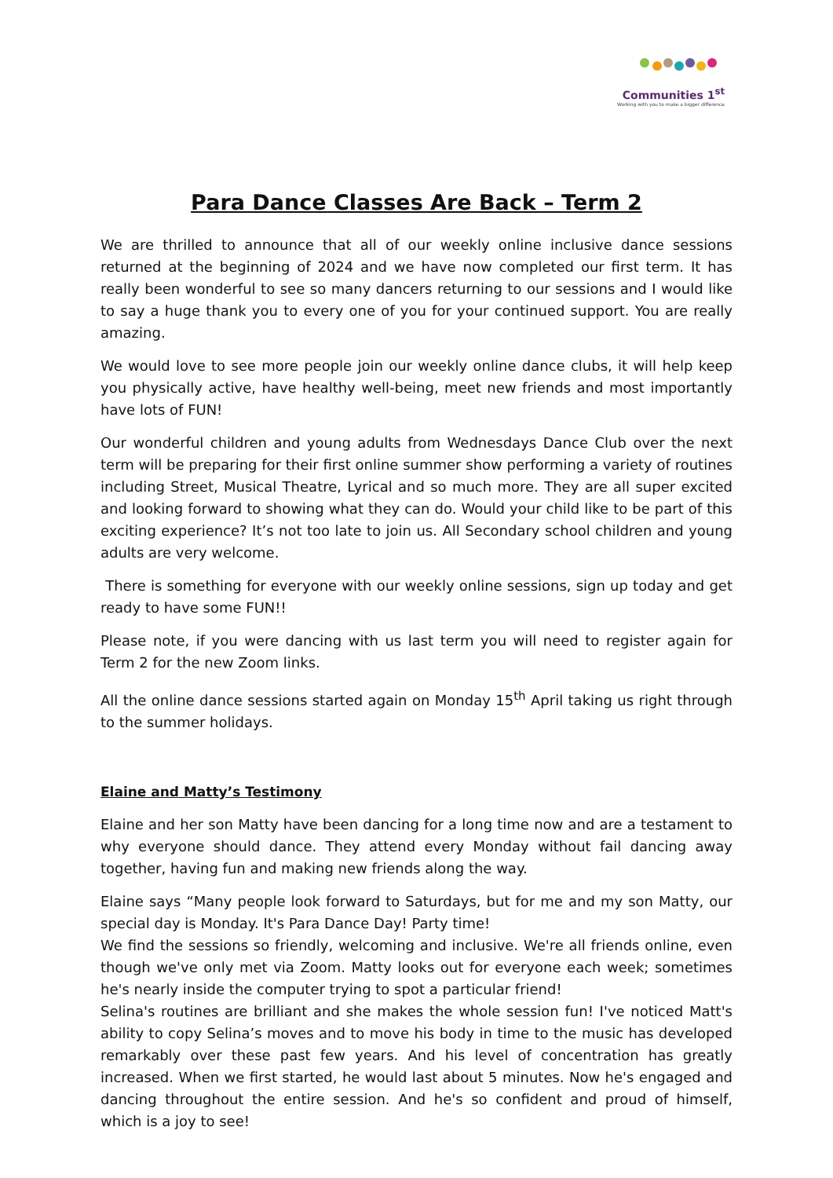Communities 1<sup>st</sup>
Working with you to make a bigger difference
Para Dance Classes Are Back – Term 2
We are thrilled to announce that all of our weekly online inclusive dance sessions returned at the beginning of 2024 and we have now completed our first term. It has really been wonderful to see so many dancers returning to our sessions and I would like to say a huge thank you to every one of you for your continued support. You are really amazing.
We would love to see more people join our weekly online dance clubs, it will help keep you physically active, have healthy well-being, meet new friends and most importantly have lots of FUN!
Our wonderful children and young adults from Wednesdays Dance Club over the next term will be preparing for their first online summer show performing a variety of routines including Street, Musical Theatre, Lyrical and so much more. They are all super excited and looking forward to showing what they can do. Would your child like to be part of this exciting experience? It’s not too late to join us. All Secondary school children and young adults are very welcome.
There is something for everyone with our weekly online sessions, sign up today and get ready to have some FUN!!
Please note, if you were dancing with us last term you will need to register again for Term 2 for the new Zoom links.
All the online dance sessions started again on Monday 15<sup>th</sup> April taking us right through to the summer holidays.
Elaine and Matty’s Testimony
Elaine and her son Matty have been dancing for a long time now and are a testament to why everyone should dance. They attend every Monday without fail dancing away together, having fun and making new friends along the way.
Elaine says “Many people look forward to Saturdays, but for me and my son Matty, our special day is Monday. It's Para Dance Day! Party time!
We find the sessions so friendly, welcoming and inclusive. We're all friends online, even though we've only met via Zoom. Matty looks out for everyone each week; sometimes he's nearly inside the computer trying to spot a particular friend!
Selina's routines are brilliant and she makes the whole session fun! I've noticed Matt's ability to copy Selina’s moves and to move his body in time to the music has developed remarkably over these past few years. And his level of concentration has greatly increased. When we first started, he would last about 5 minutes. Now he's engaged and dancing throughout the entire session. And he's so confident and proud of himself, which is a joy to see!